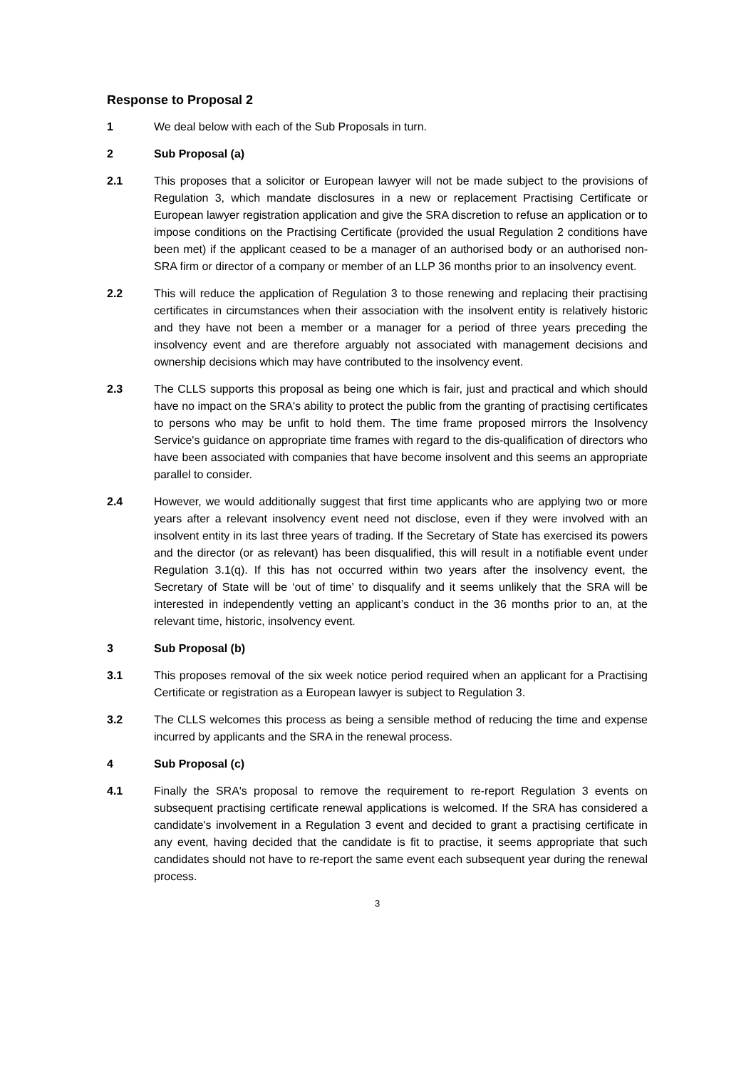Response to Proposal 2
1 We deal below with each of the Sub Proposals in turn.
2 Sub Proposal (a)
2.1 This proposes that a solicitor or European lawyer will not be made subject to the provisions of Regulation 3, which mandate disclosures in a new or replacement Practising Certificate or European lawyer registration application and give the SRA discretion to refuse an application or to impose conditions on the Practising Certificate (provided the usual Regulation 2 conditions have been met) if the applicant ceased to be a manager of an authorised body or an authorised non-SRA firm or director of a company or member of an LLP 36 months prior to an insolvency event.
2.2 This will reduce the application of Regulation 3 to those renewing and replacing their practising certificates in circumstances when their association with the insolvent entity is relatively historic and they have not been a member or a manager for a period of three years preceding the insolvency event and are therefore arguably not associated with management decisions and ownership decisions which may have contributed to the insolvency event.
2.3 The CLLS supports this proposal as being one which is fair, just and practical and which should have no impact on the SRA's ability to protect the public from the granting of practising certificates to persons who may be unfit to hold them. The time frame proposed mirrors the Insolvency Service's guidance on appropriate time frames with regard to the dis-qualification of directors who have been associated with companies that have become insolvent and this seems an appropriate parallel to consider.
2.4 However, we would additionally suggest that first time applicants who are applying two or more years after a relevant insolvency event need not disclose, even if they were involved with an insolvent entity in its last three years of trading. If the Secretary of State has exercised its powers and the director (or as relevant) has been disqualified, this will result in a notifiable event under Regulation 3.1(q). If this has not occurred within two years after the insolvency event, the Secretary of State will be ‘out of time’ to disqualify and it seems unlikely that the SRA will be interested in independently vetting an applicant’s conduct in the 36 months prior to an, at the relevant time, historic, insolvency event.
3 Sub Proposal (b)
3.1 This proposes removal of the six week notice period required when an applicant for a Practising Certificate or registration as a European lawyer is subject to Regulation 3.
3.2 The CLLS welcomes this process as being a sensible method of reducing the time and expense incurred by applicants and the SRA in the renewal process.
4 Sub Proposal (c)
4.1 Finally the SRA's proposal to remove the requirement to re-report Regulation 3 events on subsequent practising certificate renewal applications is welcomed. If the SRA has considered a candidate's involvement in a Regulation 3 event and decided to grant a practising certificate in any event, having decided that the candidate is fit to practise, it seems appropriate that such candidates should not have to re-report the same event each subsequent year during the renewal process.
3